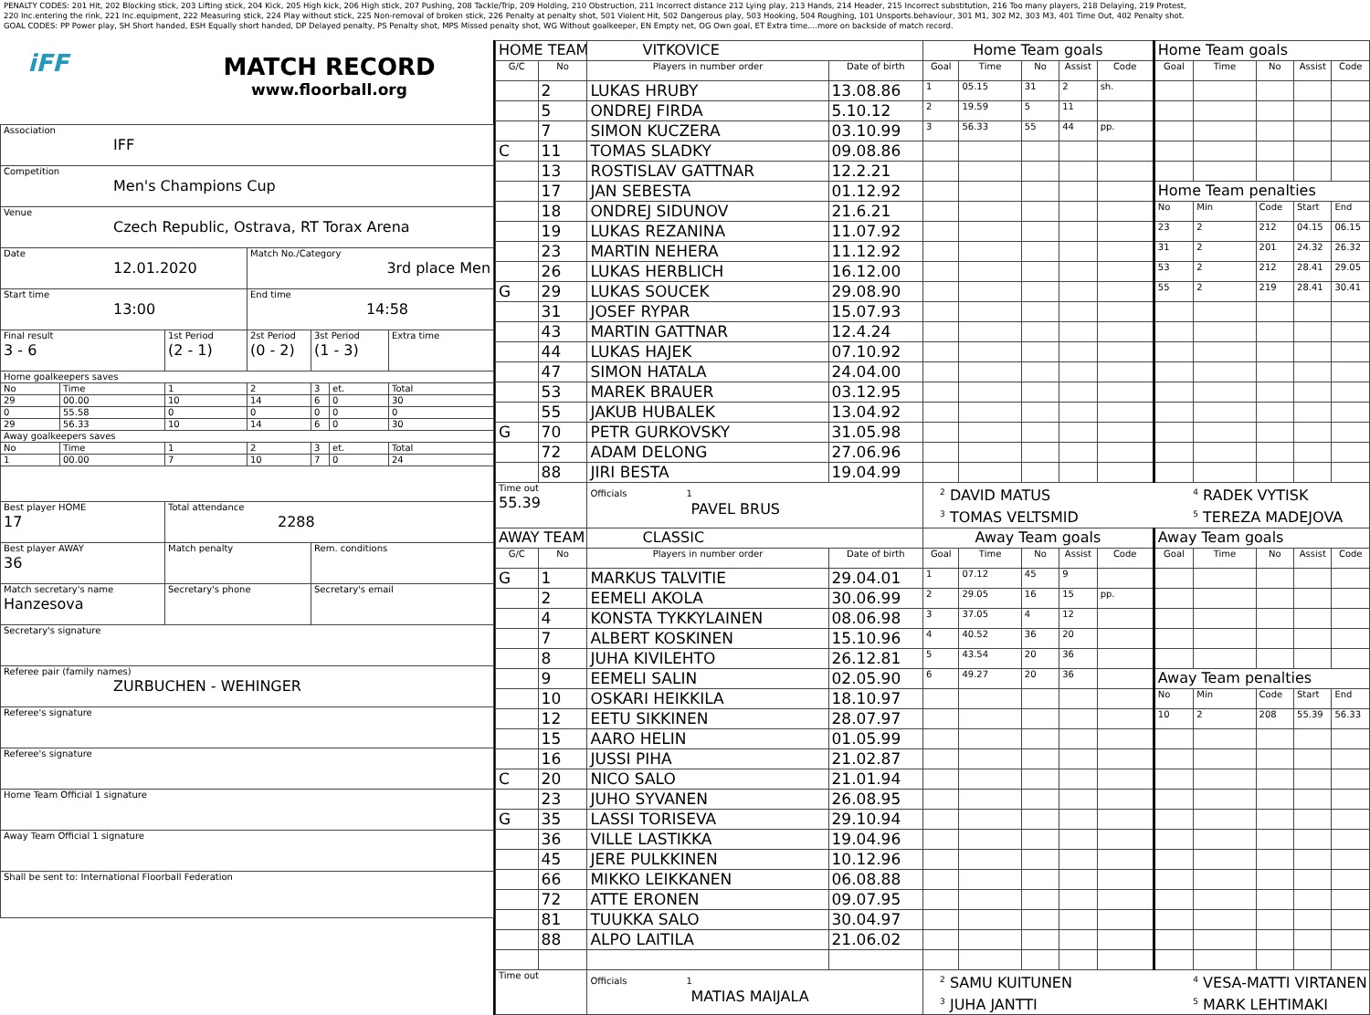PENALTY CODES: 201 Hit, 202 Blocking stick, 203 Lifting stick, 204 Kick, 205 High kick, 206 High stick, 207 Pushing, 208 Tackle/Trip, 209 Holding, 210 Obstruction, 211 Incorrect distance 212 Lying play, 213 Hands, 214 Header, 215 Incorrect substitution, 216 Too many players, 218 Delaying, 219 Protest,
220 Inc.entering the rink, 221 Inc.equipment, 222 Measuring stick, 224 Play without stick, 225 Non-removal of broken stick, 226 Penalty at penalty shot, 501 Violent Hit, 502 Dangerous play, 503 Hooking, 504 Roughing, 101 Unsports.behaviour, 301 M1, 302 M2, 303 M3, 401 Time Out, 402 Penalty shot.
GOAL CODES: PP Power play, SH Short handed, ESH Equally short handed, DP Delayed penalty, PS Penalty shot, MPS Missed penalty shot, WG Without goalkeeper, EN Empty net, OG Own goal, ET Extra time....more on backside of match record.
| iFF | | MATCH RECORD www.floorball.org | | | | |
| Association IFF | | | | | | |
| Competition Men's Champions Cup | | | | | | |
| Venue Czech Republic, Ostrava, RT Torax Arena | | | | | | |
| Date 12.01.2020 | | | Match No./Category 3rd place Men | | | |
| Start time 13:00 | | | End time 14:58 | | | |
| Final result 3 - 6 | | 1st Period (2 - 1) | 2st Period (0 - 2) | 3st Period (1 - 3) | | Extra time |
| Home goalkeepers saves | | | | | | |
| No | Time | 1 | 2 | 3 | et. | Total |
| 29 | 00.00 | 10 | 14 | 6 | 0 | 30 |
| 0 | 55.58 | 0 | 0 | 0 | 0 | 0 |
| 29 | 56.33 | 10 | 14 | 6 | 0 | 30 |
| Away goalkeepers saves | | | | | | |
| No | Time | 1 | 2 | 3 | et. | Total |
| 1 | 00.00 | 7 | 10 | 7 | 0 | 24 |
| Best player HOME 17 | | Total attendance 2288 | | | | |
| Best player AWAY 36 | | Match penalty | | Rem. conditions | | |
| Match secretary's name Hanzesova | | Secretary's phone | | Secretary's email | | |
| Secretary's signature | | | | | | |
| Referee pair (family names) ZURBUCHEN - WEHINGER | | | | | | |
| Referee's signature | | | | | | |
| Referee's signature | | | | | | |
| Home Team Official 1 signature | | | | | | |
| Away Team Official 1 signature | | | | | | |
| Shall be sent to: International Floorball Federation | | | | | | |
| HOME TEAM | | VITKOVICE | | Home Team goals | | | | | Home Team goals | | | | |
| --- | --- | --- | --- | --- | --- | --- | --- | --- | --- | --- | --- | --- | --- |
| G/C | No | Players in number order | Date of birth | Goal | Time | No | Assist | Code | Goal | Time | No | Assist | Code |
| | 2 | LUKAS HRUBY | 13.08.86 | 1 | 05.15 | 31 | 2 | sh. | | | | | |
| | 5 | ONDREJ FIRDA | 5.10.12 | 2 | 19.59 | 5 | 11 | | | | | | |
| | 7 | SIMON KUCZERA | 03.10.99 | 3 | 56.33 | 55 | 44 | pp. | | | | | |
| C | 11 | TOMAS SLADKY | 09.08.86 | | | | | | | | | | |
| | 13 | ROSTISLAV GATTNAR | 12.2.21 | | | | | | | | | | |
| | 17 | JAN SEBESTA | 01.12.92 | | | | | | Home Team penalties | | | | |
| | 18 | ONDREJ SIDUNOV | 21.6.21 | | | | | | No | Min | Code | Start | End |
| | 19 | LUKAS REZANINA | 11.07.92 | | | | | | 23 | 2 | 212 | 04.15 | 06.15 |
| | 23 | MARTIN NEHERA | 11.12.92 | | | | | | 31 | 2 | 201 | 24.32 | 26.32 |
| | 26 | LUKAS HERBLICH | 16.12.00 | | | | | | 53 | 2 | 212 | 28.41 | 29.05 |
| G | 29 | LUKAS SOUCEK | 29.08.90 | | | | | | 55 | 2 | 219 | 28.41 | 30.41 |
| | 31 | JOSEF RYPAR | 15.07.93 | | | | | | | | | | |
| | 43 | MARTIN GATTNAR | 12.4.24 | | | | | | | | | | |
| | 44 | LUKAS HAJEK | 07.10.92 | | | | | | | | | | |
| | 47 | SIMON HATALA | 24.04.00 | | | | | | | | | | |
| | 53 | MAREK BRAUER | 03.12.95 | | | | | | | | | | |
| | 55 | JAKUB HUBALEK | 13.04.92 | | | | | | | | | | |
| G | 70 | PETR GURKOVSKY | 31.05.98 | | | | | | | | | | |
| | 72 | ADAM DELONG | 27.06.96 | | | | | | | | | | |
| | 88 | JIRI BESTA | 19.04.99 | | | | | | | | | | |
| Time out 55.39 | | Officials 1 PAVEL BRUS | | <sup>2</sup> DAVID MATUS <sup>3</sup> TOMAS VELTSMID | | | | | <sup>4</sup> RADEK VYTISK <sup>5</sup> TEREZA MADEJOVA | | | | |
| AWAY TEAM | | CLASSIC | | Away Team goals | | | | | Away Team goals | | | | |
| G/C | No | Players in number order | Date of birth | Goal | Time | No | Assist | Code | Goal | Time | No | Assist | Code |
| G | 1 | MARKUS TALVITIE | 29.04.01 | 1 | 07.12 | 45 | 9 | | | | | | |
| | 2 | EEMELI AKOLA | 30.06.99 | 2 | 29.05 | 16 | 15 | pp. | | | | | |
| | 4 | KONSTA TYKKYLAINEN | 08.06.98 | 3 | 37.05 | 4 | 12 | | | | | | |
| | 7 | ALBERT KOSKINEN | 15.10.96 | 4 | 40.52 | 36 | 20 | | | | | | |
| | 8 | JUHA KIVILEHTO | 26.12.81 | 5 | 43.54 | 20 | 36 | | | | | | |
| | 9 | EEMELI SALIN | 02.05.90 | 6 | 49.27 | 20 | 36 | | Away Team penalties | | | | |
| | 10 | OSKARI HEIKKILA | 18.10.97 | | | | | | No | Min | Code | Start | End |
| | 12 | EETU SIKKINEN | 28.07.97 | | | | | | 10 | 2 | 208 | 55.39 | 56.33 |
| | 15 | AARO HELIN | 01.05.99 | | | | | | | | | | |
| | 16 | JUSSI PIHA | 21.02.87 | | | | | | | | | | |
| C | 20 | NICO SALO | 21.01.94 | | | | | | | | | | |
| | 23 | JUHO SYVANEN | 26.08.95 | | | | | | | | | | |
| G | 35 | LASSI TORISEVA | 29.10.94 | | | | | | | | | | |
| | 36 | VILLE LASTIKKA | 19.04.96 | | | | | | | | | | |
| | 45 | JERE PULKKINEN | 10.12.96 | | | | | | | | | | |
| | 66 | MIKKO LEIKKANEN | 06.08.88 | | | | | | | | | | |
| | 72 | ATTE ERONEN | 09.07.95 | | | | | | | | | | |
| | 81 | TUUKKA SALO | 30.04.97 | | | | | | | | | | |
| | 88 | ALPO LAITILA | 21.06.02 | | | | | | | | | | |
| Time out | | Officials 1 MATIAS MAIJALA | | <sup>2</sup> SAMU KUITUNEN <sup>3</sup> JUHA JANTTI | | | | | <sup>4</sup> VESA-MATTI VIRTANEN <sup>5</sup> MARK LEHTIMAKI | | | | |